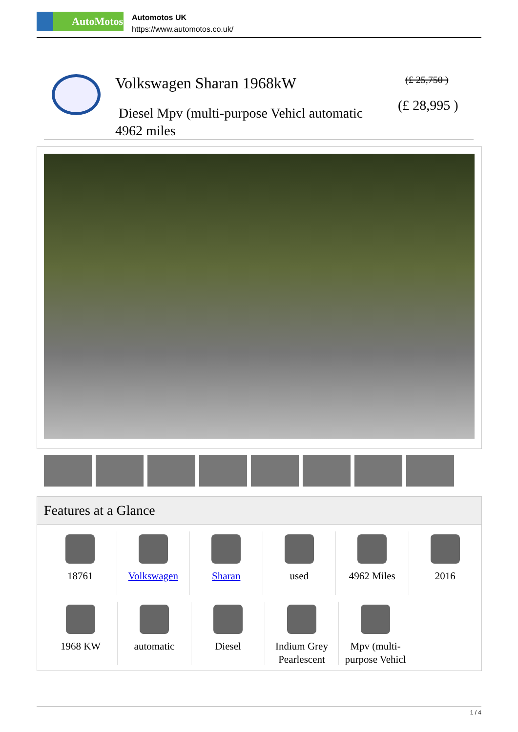AutoMotos
Automotos UK
https://www.automotos.co.uk/
Volkswagen Sharan 1968kW
Diesel Mpv (multi-purpose Vehicl automatic 4962 miles
(£ 25,750 )
(£ 28,995 )
Features at a Glance
18761 Volkswagen Sharan used 4962 Miles 2016
1968 KW automatic Diesel Indium Grey Pearlescent
Mpv (multi-purpose Vehicl
1 / 4